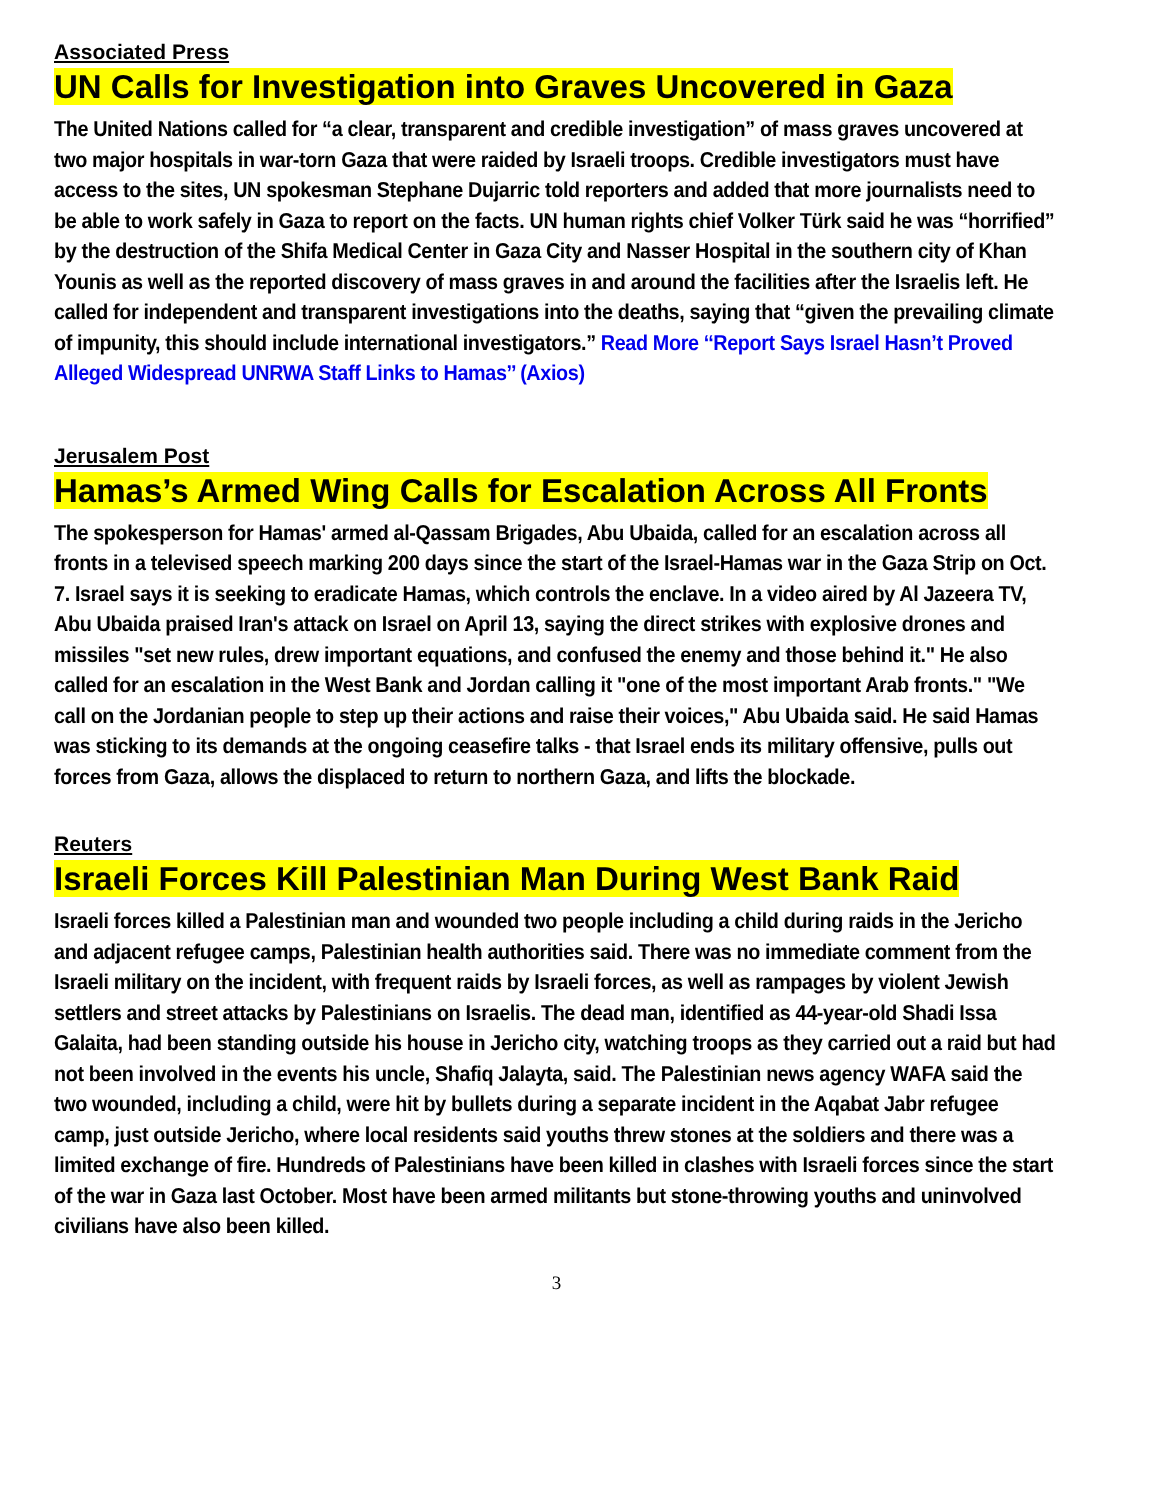Associated Press
UN Calls for Investigation into Graves Uncovered in Gaza
The United Nations called for “a clear, transparent and credible investigation” of mass graves uncovered at two major hospitals in war-torn Gaza that were raided by Israeli troops. Credible investigators must have access to the sites, UN spokesman Stephane Dujarric told reporters and added that more journalists need to be able to work safely in Gaza to report on the facts. UN human rights chief Volker Türk said he was “horrified” by the destruction of the Shifa Medical Center in Gaza City and Nasser Hospital in the southern city of Khan Younis as well as the reported discovery of mass graves in and around the facilities after the Israelis left. He called for independent and transparent investigations into the deaths, saying that “given the prevailing climate of impunity, this should include international investigators.” Read More ‘‘Report Says Israel Hasn’t Proved Alleged Widespread UNRWA Staff Links to Hamas’’ (Axios)
Jerusalem Post
Hamas’s Armed Wing Calls for Escalation Across All Fronts
The spokesperson for Hamas' armed al-Qassam Brigades, Abu Ubaida, called for an escalation across all fronts in a televised speech marking 200 days since the start of the Israel-Hamas war in the Gaza Strip on Oct. 7. Israel says it is seeking to eradicate Hamas, which controls the enclave. In a video aired by Al Jazeera TV, Abu Ubaida praised Iran's attack on Israel on April 13, saying the direct strikes with explosive drones and missiles "set new rules, drew important equations, and confused the enemy and those behind it." He also called for an escalation in the West Bank and Jordan calling it "one of the most important Arab fronts." "We call on the Jordanian people to step up their actions and raise their voices," Abu Ubaida said. He said Hamas was sticking to its demands at the ongoing ceasefire talks - that Israel ends its military offensive, pulls out forces from Gaza, allows the displaced to return to northern Gaza, and lifts the blockade.
Reuters
Israeli Forces Kill Palestinian Man During West Bank Raid
Israeli forces killed a Palestinian man and wounded two people including a child during raids in the Jericho and adjacent refugee camps, Palestinian health authorities said. There was no immediate comment from the Israeli military on the incident, with frequent raids by Israeli forces, as well as rampages by violent Jewish settlers and street attacks by Palestinians on Israelis. The dead man, identified as 44-year-old Shadi Issa Galaita, had been standing outside his house in Jericho city, watching troops as they carried out a raid but had not been involved in the events his uncle, Shafiq Jalayta, said. The Palestinian news agency WAFA said the two wounded, including a child, were hit by bullets during a separate incident in the Aqabat Jabr refugee camp, just outside Jericho, where local residents said youths threw stones at the soldiers and there was a limited exchange of fire. Hundreds of Palestinians have been killed in clashes with Israeli forces since the start of the war in Gaza last October. Most have been armed militants but stone-throwing youths and uninvolved civilians have also been killed.
3